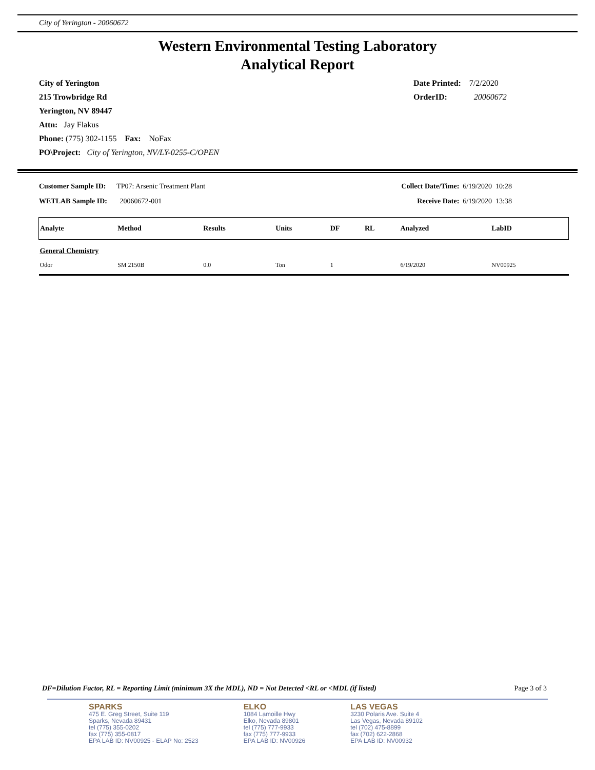City of Yerington - 20060672
Western Environmental Testing Laboratory
Analytical Report
City of Yerington
215 Trowbridge Rd
Yerington, NV 89447
Attn: Jay Flakus
Phone: (775) 302-1155 Fax: NoFax
PO\Project: City of Yerington, NV/LY-0255-C/OPEN
Date Printed: 7/2/2020
OrderID: 20060672
Customer Sample ID: TP07: Arsenic Treatment Plant
WETLAB Sample ID: 20060672-001
Collect Date/Time: 6/19/2020 10:28
Receive Date: 6/19/2020 13:38
| Analyte | Method | Results | Units | DF | RL | Analyzed | LabID |
| --- | --- | --- | --- | --- | --- | --- | --- |
| General Chemistry | | | | | | | |
| Odor | SM 2150B | 0.0 | Ton | 1 | | 6/19/2020 | NV00925 |
DF=Dilution Factor, RL = Reporting Limit (minimum 3X the MDL), ND = Not Detected <RL or <MDL (if listed) Page 3 of 3
SPARKS
475 E. Greg Street, Suite 119
Sparks, Nevada 89431
tel (775) 355-0202
fax (775) 355-0817
EPA LAB ID: NV00925 - ELAP No: 2523
ELKO
1084 Lamoille Hwy
Elko, Nevada 89801
tel (775) 777-9933
fax (775) 777-9933
EPA LAB ID: NV00926
LAS VEGAS
3230 Polaris Ave. Suite 4
Las Vegas, Nevada 89102
tel (702) 475-8899
fax (702) 622-2868
EPA LAB ID: NV00932